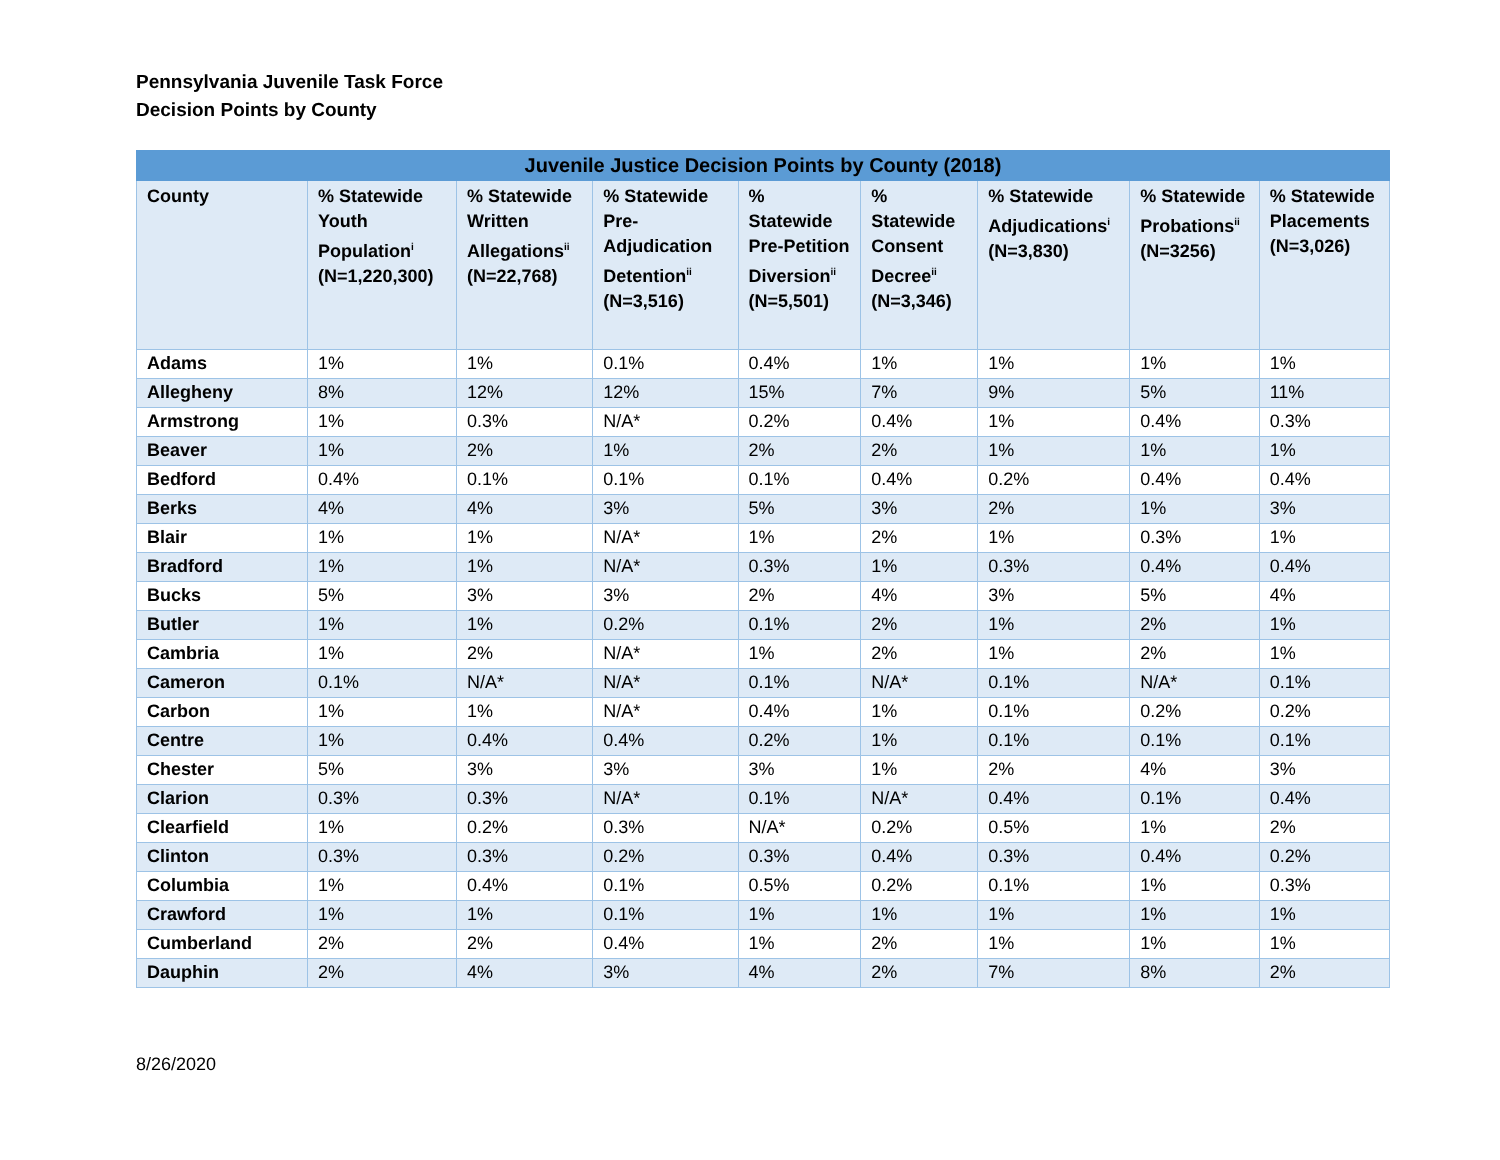Pennsylvania Juvenile Task Force
Decision Points by County
| Juvenile Justice Decision Points by County (2018) | | | | | | | | |
| --- | --- | --- | --- | --- | --- | --- | --- | --- |
| County | % Statewide Youth Population<sup>i</sup> (N=1,220,300) | % Statewide Written Allegations<sup>ii</sup> (N=22,768) | % Statewide Pre-Adjudication Detention<sup>ii</sup> (N=3,516) | % Statewide Pre-Petition Diversion<sup>ii</sup> (N=5,501) | % Statewide Consent Decree<sup>ii</sup> (N=3,346) | % Statewide Adjudications<sup>i</sup> (N=3,830) | % Statewide Probations<sup>ii</sup> (N=3256) | % Statewide Placements (N=3,026) |
| Adams | 1% | 1% | 0.1% | 0.4% | 1% | 1% | 1% | 1% |
| Allegheny | 8% | 12% | 12% | 15% | 7% | 9% | 5% | 11% |
| Armstrong | 1% | 0.3% | N/A* | 0.2% | 0.4% | 1% | 0.4% | 0.3% |
| Beaver | 1% | 2% | 1% | 2% | 2% | 1% | 1% | 1% |
| Bedford | 0.4% | 0.1% | 0.1% | 0.1% | 0.4% | 0.2% | 0.4% | 0.4% |
| Berks | 4% | 4% | 3% | 5% | 3% | 2% | 1% | 3% |
| Blair | 1% | 1% | N/A* | 1% | 2% | 1% | 0.3% | 1% |
| Bradford | 1% | 1% | N/A* | 0.3% | 1% | 0.3% | 0.4% | 0.4% |
| Bucks | 5% | 3% | 3% | 2% | 4% | 3% | 5% | 4% |
| Butler | 1% | 1% | 0.2% | 0.1% | 2% | 1% | 2% | 1% |
| Cambria | 1% | 2% | N/A* | 1% | 2% | 1% | 2% | 1% |
| Cameron | 0.1% | N/A* | N/A* | 0.1% | N/A* | 0.1% | N/A* | 0.1% |
| Carbon | 1% | 1% | N/A* | 0.4% | 1% | 0.1% | 0.2% | 0.2% |
| Centre | 1% | 0.4% | 0.4% | 0.2% | 1% | 0.1% | 0.1% | 0.1% |
| Chester | 5% | 3% | 3% | 3% | 1% | 2% | 4% | 3% |
| Clarion | 0.3% | 0.3% | N/A* | 0.1% | N/A* | 0.4% | 0.1% | 0.4% |
| Clearfield | 1% | 0.2% | 0.3% | N/A* | 0.2% | 0.5% | 1% | 2% |
| Clinton | 0.3% | 0.3% | 0.2% | 0.3% | 0.4% | 0.3% | 0.4% | 0.2% |
| Columbia | 1% | 0.4% | 0.1% | 0.5% | 0.2% | 0.1% | 1% | 0.3% |
| Crawford | 1% | 1% | 0.1% | 1% | 1% | 1% | 1% | 1% |
| Cumberland | 2% | 2% | 0.4% | 1% | 2% | 1% | 1% | 1% |
| Dauphin | 2% | 4% | 3% | 4% | 2% | 7% | 8% | 2% |
8/26/2020